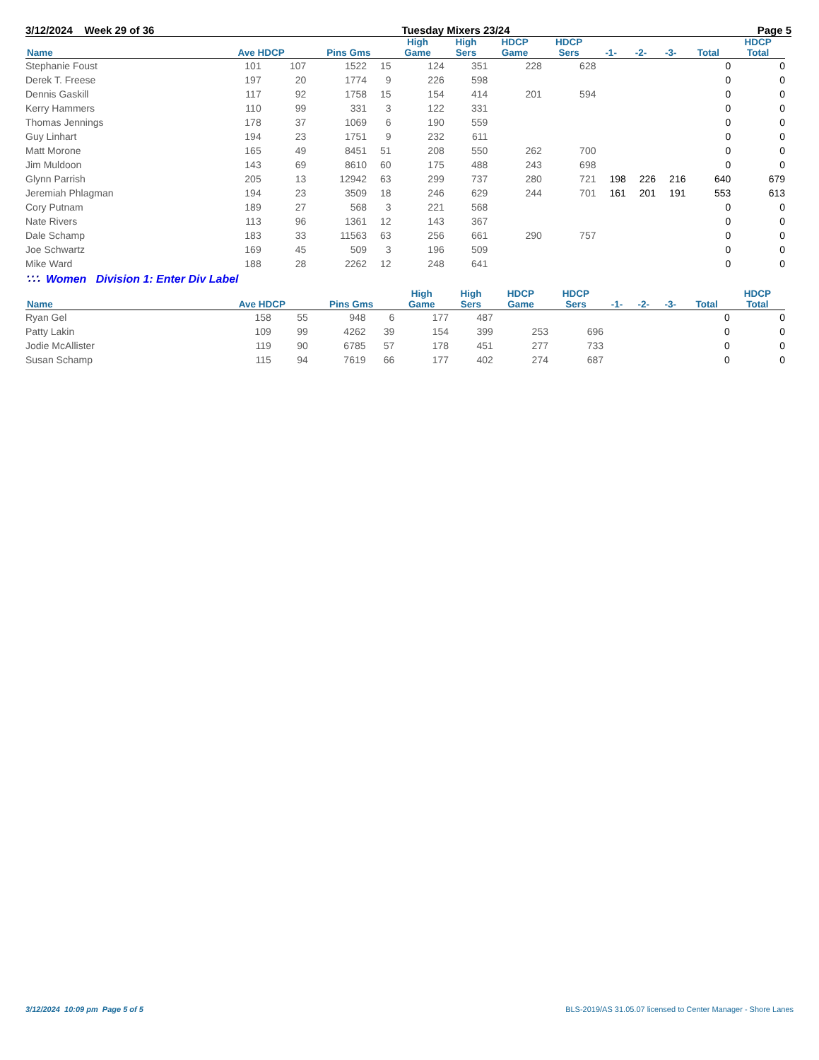3/12/2024 Week 29 of 36 Tuesday Mixers 23/24 Page 5
| Name | Ave HDCP | | Pins Gms | | High Game | High Sers | HDCP Game | HDCP Sers | -1- | -2- | -3- | Total | HDCP Total |
| --- | --- | --- | --- | --- | --- | --- | --- | --- | --- | --- | --- | --- | --- |
| Stephanie Foust | 101 | 107 | 1522 | 15 | 124 | 351 | 228 | 628 | | | | 0 | 0 |
| Derek T. Freese | 197 | 20 | 1774 | 9 | 226 | 598 | | | | | | 0 | 0 |
| Dennis Gaskill | 117 | 92 | 1758 | 15 | 154 | 414 | 201 | 594 | | | | 0 | 0 |
| Kerry Hammers | 110 | 99 | 331 | 3 | 122 | 331 | | | | | | 0 | 0 |
| Thomas Jennings | 178 | 37 | 1069 | 6 | 190 | 559 | | | | | | 0 | 0 |
| Guy Linhart | 194 | 23 | 1751 | 9 | 232 | 611 | | | | | | 0 | 0 |
| Matt Morone | 165 | 49 | 8451 | 51 | 208 | 550 | 262 | 700 | | | | 0 | 0 |
| Jim Muldoon | 143 | 69 | 8610 | 60 | 175 | 488 | 243 | 698 | | | | 0 | 0 |
| Glynn Parrish | 205 | 13 | 12942 | 63 | 299 | 737 | 280 | 721 | 198 | 226 | 216 | 640 | 679 |
| Jeremiah Phlagman | 194 | 23 | 3509 | 18 | 246 | 629 | 244 | 701 | 161 | 201 | 191 | 553 | 613 |
| Cory Putnam | 189 | 27 | 568 | 3 | 221 | 568 | | | | | | 0 | 0 |
| Nate Rivers | 113 | 96 | 1361 | 12 | 143 | 367 | | | | | | 0 | 0 |
| Dale Schamp | 183 | 33 | 11563 | 63 | 256 | 661 | 290 | 757 | | | | 0 | 0 |
| Joe Schwartz | 169 | 45 | 509 | 3 | 196 | 509 | | | | | | 0 | 0 |
| Mike Ward | 188 | 28 | 2262 | 12 | 248 | 641 | | | | | | 0 | 0 |
∵∴ Women Division 1: Enter Div Label
| Name | Ave HDCP | | Pins Gms | | High Game | High Sers | HDCP Game | HDCP Sers | -1- | -2- | -3- | Total | HDCP Total |
| --- | --- | --- | --- | --- | --- | --- | --- | --- | --- | --- | --- | --- | --- |
| Ryan Gel | 158 | 55 | 948 | 6 | 177 | 487 | | | | | | 0 | 0 |
| Patty Lakin | 109 | 99 | 4262 | 39 | 154 | 399 | 253 | 696 | | | | 0 | 0 |
| Jodie McAllister | 119 | 90 | 6785 | 57 | 178 | 451 | 277 | 733 | | | | 0 | 0 |
| Susan Schamp | 115 | 94 | 7619 | 66 | 177 | 402 | 274 | 687 | | | | 0 | 0 |
3/12/2024 10:09 pm Page 5 of 5 BLS-2019/AS 31.05.07 licensed to Center Manager - Shore Lanes